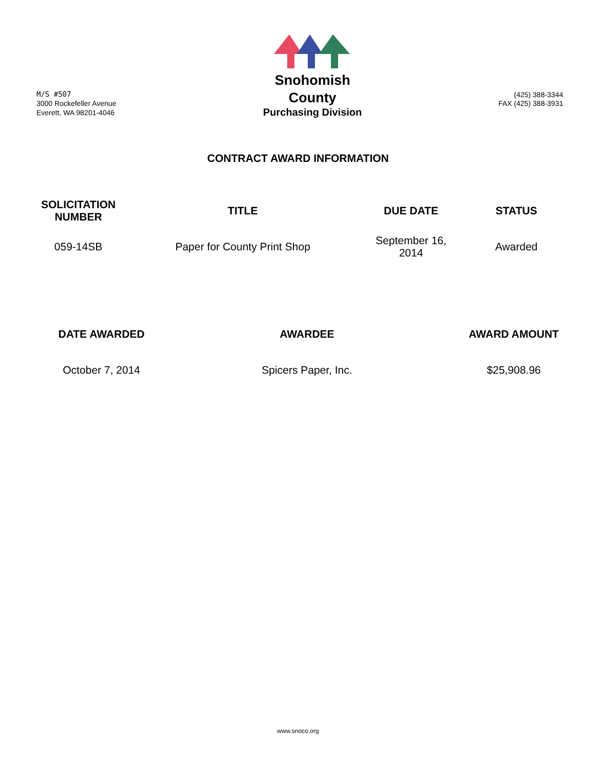M/S #507
3000 Rockefeller Avenue
Everett, WA 98201-4046
Snohomish
County
Purchasing Division
(425) 388-3344
FAX (425) 388-3931
CONTRACT AWARD INFORMATION
| SOLICITATION NUMBER | TITLE | DUE DATE | STATUS |
| --- | --- | --- | --- |
| 059-14SB | Paper for County Print Shop | September 16, 2014 | Awarded |
| DATE AWARDED | AWARDEE | AWARD AMOUNT |
| --- | --- | --- |
| October 7, 2014 | Spicers Paper, Inc. | $25,908.96 |
www.snoco.org